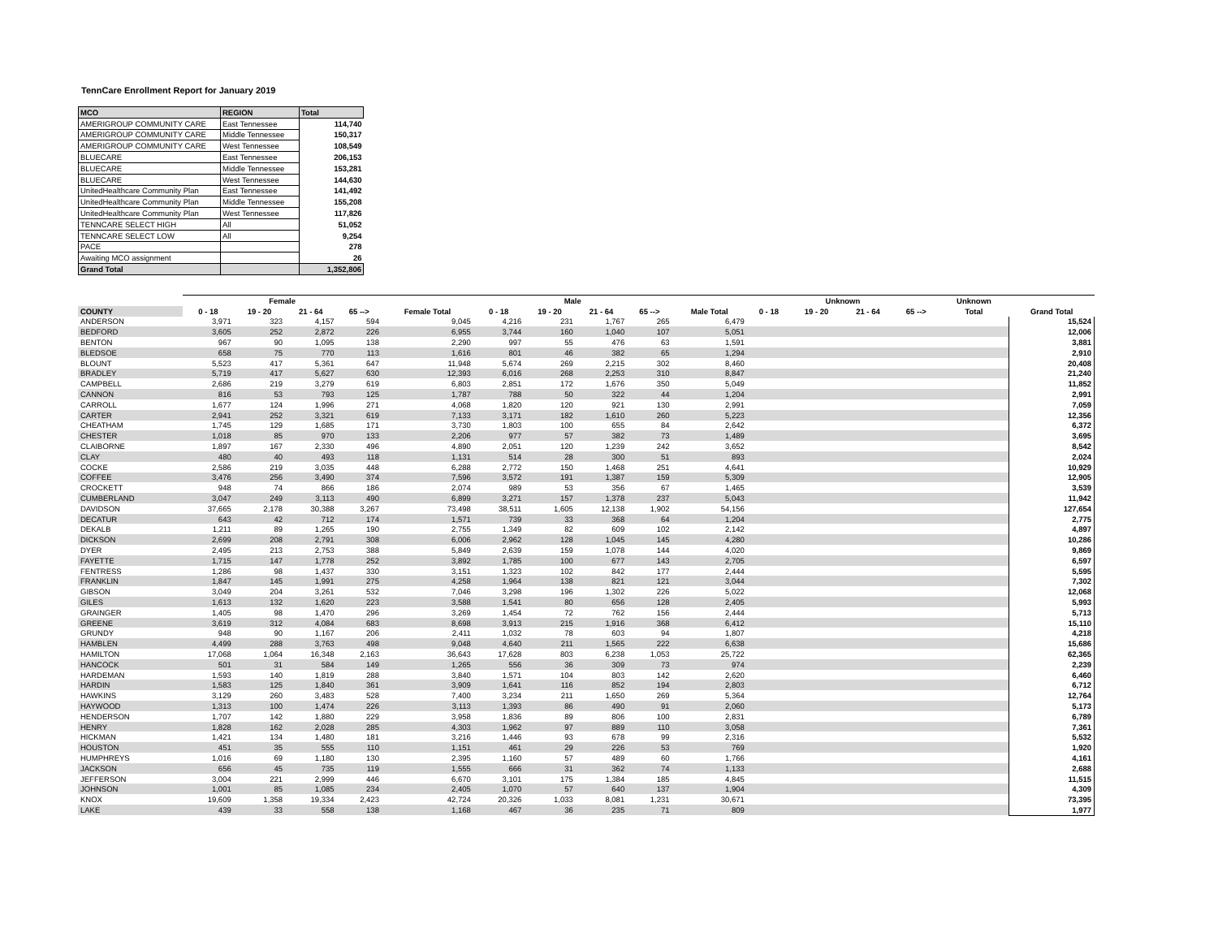TennCare Enrollment Report for January 2019
| MCO | REGION | Total |
| --- | --- | --- |
| AMERIGROUP COMMUNITY CARE | East Tennessee | 114,740 |
| AMERIGROUP COMMUNITY CARE | Middle Tennessee | 150,317 |
| AMERIGROUP COMMUNITY CARE | West Tennessee | 108,549 |
| BLUECARE | East Tennessee | 206,153 |
| BLUECARE | Middle Tennessee | 153,281 |
| BLUECARE | West Tennessee | 144,630 |
| UnitedHealthcare Community Plan | East Tennessee | 141,492 |
| UnitedHealthcare Community Plan | Middle Tennessee | 155,208 |
| UnitedHealthcare Community Plan | West Tennessee | 117,826 |
| TENNCARE SELECT HIGH | All | 51,052 |
| TENNCARE SELECT LOW | All | 9,254 |
| PACE | | 278 |
| Awaiting MCO assignment | | 26 |
| Grand Total | | 1,352,806 |
| | Female | | | | | Male | | | | | Unknown | | | | Unknown | |
| --- | --- | --- | --- | --- | --- | --- | --- | --- | --- | --- | --- | --- | --- | --- | --- | --- |
| COUNTY | 0 - 18 | 19 - 20 | 21 - 64 | 65 --> | Female Total | 0 - 18 | 19 - 20 | 21 - 64 | 65 --> | Male Total | 0 - 18 | 19 - 20 | 21 - 64 | 65 --> | Total | Grand Total |
| ANDERSON | 3,971 | 323 | 4,157 | 594 | 9,045 | 4,216 | 231 | 1,767 | 265 | 6,479 | | | | | | 15,524 |
| BEDFORD | 3,605 | 252 | 2,872 | 226 | 6,955 | 3,744 | 160 | 1,040 | 107 | 5,051 | | | | | | 12,006 |
| BENTON | 967 | 90 | 1,095 | 138 | 2,290 | 997 | 55 | 476 | 63 | 1,591 | | | | | | 3,881 |
| BLEDSOE | 658 | 75 | 770 | 113 | 1,616 | 801 | 46 | 382 | 65 | 1,294 | | | | | | 2,910 |
| BLOUNT | 5,523 | 417 | 5,361 | 647 | 11,948 | 5,674 | 269 | 2,215 | 302 | 8,460 | | | | | | 20,408 |
| BRADLEY | 5,719 | 417 | 5,627 | 630 | 12,393 | 6,016 | 268 | 2,253 | 310 | 8,847 | | | | | | 21,240 |
| CAMPBELL | 2,686 | 219 | 3,279 | 619 | 6,803 | 2,851 | 172 | 1,676 | 350 | 5,049 | | | | | | 11,852 |
| CANNON | 816 | 53 | 793 | 125 | 1,787 | 788 | 50 | 322 | 44 | 1,204 | | | | | | 2,991 |
| CARROLL | 1,677 | 124 | 1,996 | 271 | 4,068 | 1,820 | 120 | 921 | 130 | 2,991 | | | | | | 7,059 |
| CARTER | 2,941 | 252 | 3,321 | 619 | 7,133 | 3,171 | 182 | 1,610 | 260 | 5,223 | | | | | | 12,356 |
| CHEATHAM | 1,745 | 129 | 1,685 | 171 | 3,730 | 1,803 | 100 | 655 | 84 | 2,642 | | | | | | 6,372 |
| CHESTER | 1,018 | 85 | 970 | 133 | 2,206 | 977 | 57 | 382 | 73 | 1,489 | | | | | | 3,695 |
| CLAIBORNE | 1,897 | 167 | 2,330 | 496 | 4,890 | 2,051 | 120 | 1,239 | 242 | 3,652 | | | | | | 8,542 |
| CLAY | 480 | 40 | 493 | 118 | 1,131 | 514 | 28 | 300 | 51 | 893 | | | | | | 2,024 |
| COCKE | 2,586 | 219 | 3,035 | 448 | 6,288 | 2,772 | 150 | 1,468 | 251 | 4,641 | | | | | | 10,929 |
| COFFEE | 3,476 | 256 | 3,490 | 374 | 7,596 | 3,572 | 191 | 1,387 | 159 | 5,309 | | | | | | 12,905 |
| CROCKETT | 948 | 74 | 866 | 186 | 2,074 | 989 | 53 | 356 | 67 | 1,465 | | | | | | 3,539 |
| CUMBERLAND | 3,047 | 249 | 3,113 | 490 | 6,899 | 3,271 | 157 | 1,378 | 237 | 5,043 | | | | | | 11,942 |
| DAVIDSON | 37,665 | 2,178 | 30,388 | 3,267 | 73,498 | 38,511 | 1,605 | 12,138 | 1,902 | 54,156 | | | | | | 127,654 |
| DECATUR | 643 | 42 | 712 | 174 | 1,571 | 739 | 33 | 368 | 64 | 1,204 | | | | | | 2,775 |
| DEKALB | 1,211 | 89 | 1,265 | 190 | 2,755 | 1,349 | 82 | 609 | 102 | 2,142 | | | | | | 4,897 |
| DICKSON | 2,699 | 208 | 2,791 | 308 | 6,006 | 2,962 | 128 | 1,045 | 145 | 4,280 | | | | | | 10,286 |
| DYER | 2,495 | 213 | 2,753 | 388 | 5,849 | 2,639 | 159 | 1,078 | 144 | 4,020 | | | | | | 9,869 |
| FAYETTE | 1,715 | 147 | 1,778 | 252 | 3,892 | 1,785 | 100 | 677 | 143 | 2,705 | | | | | | 6,597 |
| FENTRESS | 1,286 | 98 | 1,437 | 330 | 3,151 | 1,323 | 102 | 842 | 177 | 2,444 | | | | | | 5,595 |
| FRANKLIN | 1,847 | 145 | 1,991 | 275 | 4,258 | 1,964 | 138 | 821 | 121 | 3,044 | | | | | | 7,302 |
| GIBSON | 3,049 | 204 | 3,261 | 532 | 7,046 | 3,298 | 196 | 1,302 | 226 | 5,022 | | | | | | 12,068 |
| GILES | 1,613 | 132 | 1,620 | 223 | 3,588 | 1,541 | 80 | 656 | 128 | 2,405 | | | | | | 5,993 |
| GRAINGER | 1,405 | 98 | 1,470 | 296 | 3,269 | 1,454 | 72 | 762 | 156 | 2,444 | | | | | | 5,713 |
| GREENE | 3,619 | 312 | 4,084 | 683 | 8,698 | 3,913 | 215 | 1,916 | 368 | 6,412 | | | | | | 15,110 |
| GRUNDY | 948 | 90 | 1,167 | 206 | 2,411 | 1,032 | 78 | 603 | 94 | 1,807 | | | | | | 4,218 |
| HAMBLEN | 4,499 | 288 | 3,763 | 498 | 9,048 | 4,640 | 211 | 1,565 | 222 | 6,638 | | | | | | 15,686 |
| HAMILTON | 17,068 | 1,064 | 16,348 | 2,163 | 36,643 | 17,628 | 803 | 6,238 | 1,053 | 25,722 | | | | | | 62,365 |
| HANCOCK | 501 | 31 | 584 | 149 | 1,265 | 556 | 36 | 309 | 73 | 974 | | | | | | 2,239 |
| HARDEMAN | 1,593 | 140 | 1,819 | 288 | 3,840 | 1,571 | 104 | 803 | 142 | 2,620 | | | | | | 6,460 |
| HARDIN | 1,583 | 125 | 1,840 | 361 | 3,909 | 1,641 | 116 | 852 | 194 | 2,803 | | | | | | 6,712 |
| HAWKINS | 3,129 | 260 | 3,483 | 528 | 7,400 | 3,234 | 211 | 1,650 | 269 | 5,364 | | | | | | 12,764 |
| HAYWOOD | 1,313 | 100 | 1,474 | 226 | 3,113 | 1,393 | 86 | 490 | 91 | 2,060 | | | | | | 5,173 |
| HENDERSON | 1,707 | 142 | 1,880 | 229 | 3,958 | 1,836 | 89 | 806 | 100 | 2,831 | | | | | | 6,789 |
| HENRY | 1,828 | 162 | 2,028 | 285 | 4,303 | 1,962 | 97 | 889 | 110 | 3,058 | | | | | | 7,361 |
| HICKMAN | 1,421 | 134 | 1,480 | 181 | 3,216 | 1,446 | 93 | 678 | 99 | 2,316 | | | | | | 5,532 |
| HOUSTON | 451 | 35 | 555 | 110 | 1,151 | 461 | 29 | 226 | 53 | 769 | | | | | | 1,920 |
| HUMPHREYS | 1,016 | 69 | 1,180 | 130 | 2,395 | 1,160 | 57 | 489 | 60 | 1,766 | | | | | | 4,161 |
| JACKSON | 656 | 45 | 735 | 119 | 1,555 | 666 | 31 | 362 | 74 | 1,133 | | | | | | 2,688 |
| JEFFERSON | 3,004 | 221 | 2,999 | 446 | 6,670 | 3,101 | 175 | 1,384 | 185 | 4,845 | | | | | | 11,515 |
| JOHNSON | 1,001 | 85 | 1,085 | 234 | 2,405 | 1,070 | 57 | 640 | 137 | 1,904 | | | | | | 4,309 |
| KNOX | 19,609 | 1,358 | 19,334 | 2,423 | 42,724 | 20,326 | 1,033 | 8,081 | 1,231 | 30,671 | | | | | | 73,395 |
| LAKE | 439 | 33 | 558 | 138 | 1,168 | 467 | 36 | 235 | 71 | 809 | | | | | | 1,977 |